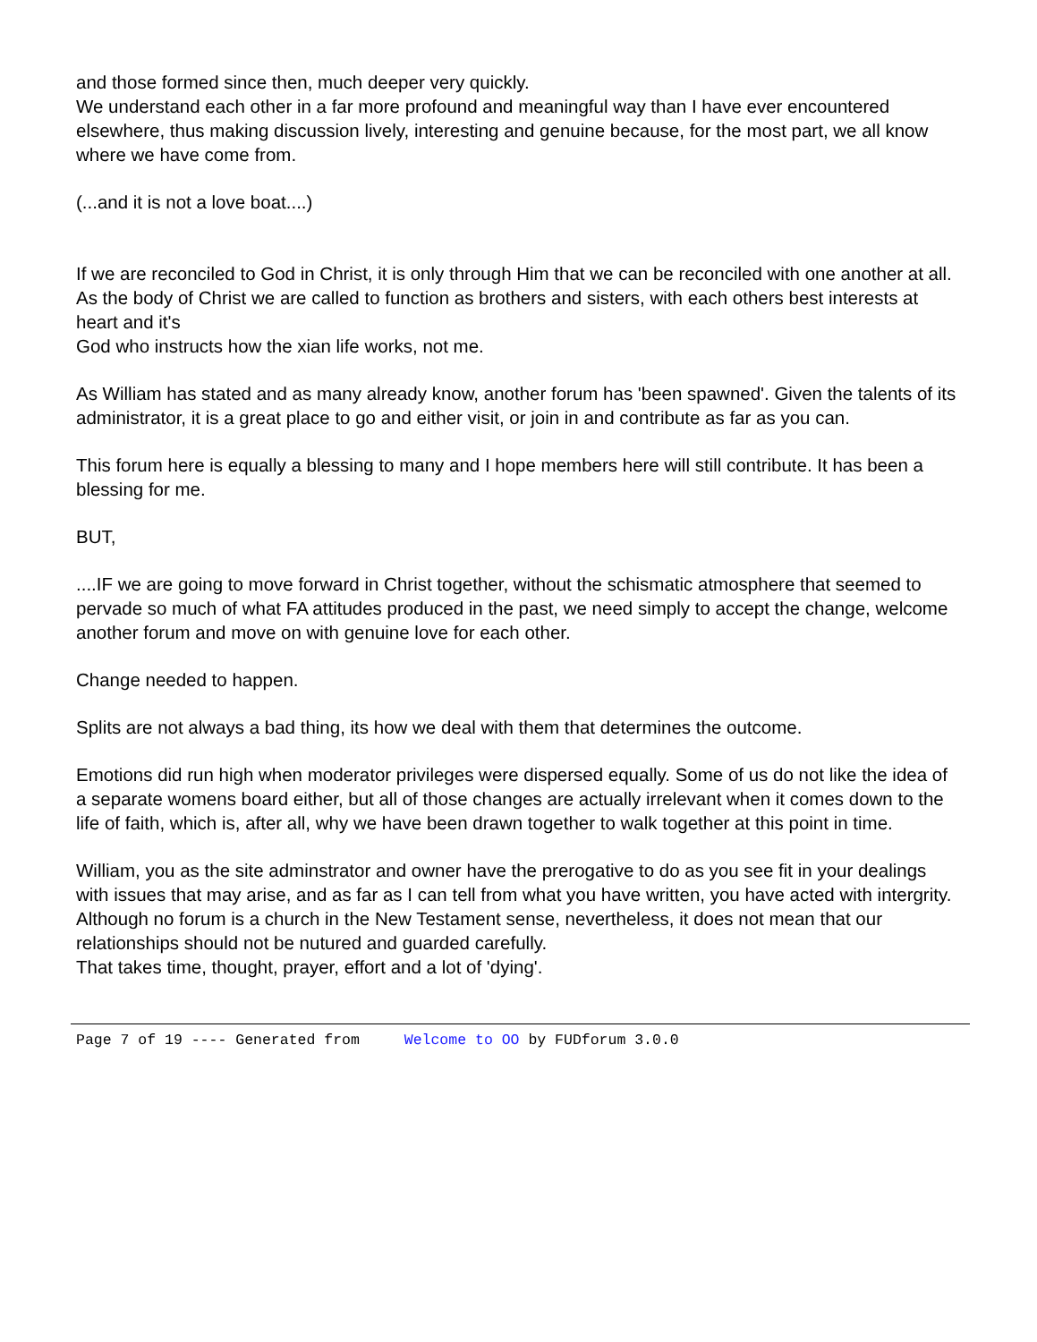and those formed since then, much deeper very quickly.
We understand each other in a far more profound and meaningful way than I have ever encountered elsewhere, thus making discussion lively, interesting and genuine because, for the most part, we all know where we have come from.
(...and it is not a love boat....)
If we are reconciled to God in Christ, it is only through Him that we can be reconciled with one another at all.
As the body of Christ we are called to function as brothers and sisters, with each others best interests at heart and it's
God who instructs how the xian life works, not me.
As William has stated and as many already know, another forum has 'been spawned'. Given the talents of its administrator, it is a great place to go and either visit, or join in and contribute as far as you can.
This forum here is equally a blessing to many and I hope members here will still contribute. It has been a blessing for me.
BUT,
....IF we are going to move forward in Christ together, without the schismatic atmosphere that seemed to pervade so much of what FA attitudes produced in the past, we need simply to accept the change, welcome another forum and move on with genuine love for each other.
Change needed to happen.
Splits are not always a bad thing, its how we deal with them that determines the outcome.
Emotions did run high when moderator privileges were dispersed equally. Some of us do not like the idea of a separate womens board either, but all of those changes are actually irrelevant when it comes down to the life of faith, which is, after all, why we have been drawn together to walk together at this point in time.
William, you as the site adminstrator and owner have the prerogative to do as you see fit in your dealings with issues that may arise, and as far as I can tell from what you have written, you have acted with intergrity. Although no forum is a church in the New Testament sense, nevertheless, it does not mean that our relationships should not be nutured and guarded carefully.
That takes time, thought, prayer, effort and a lot of 'dying'.
Page 7 of 19 ---- Generated from Welcome to OO by FUDforum 3.0.0